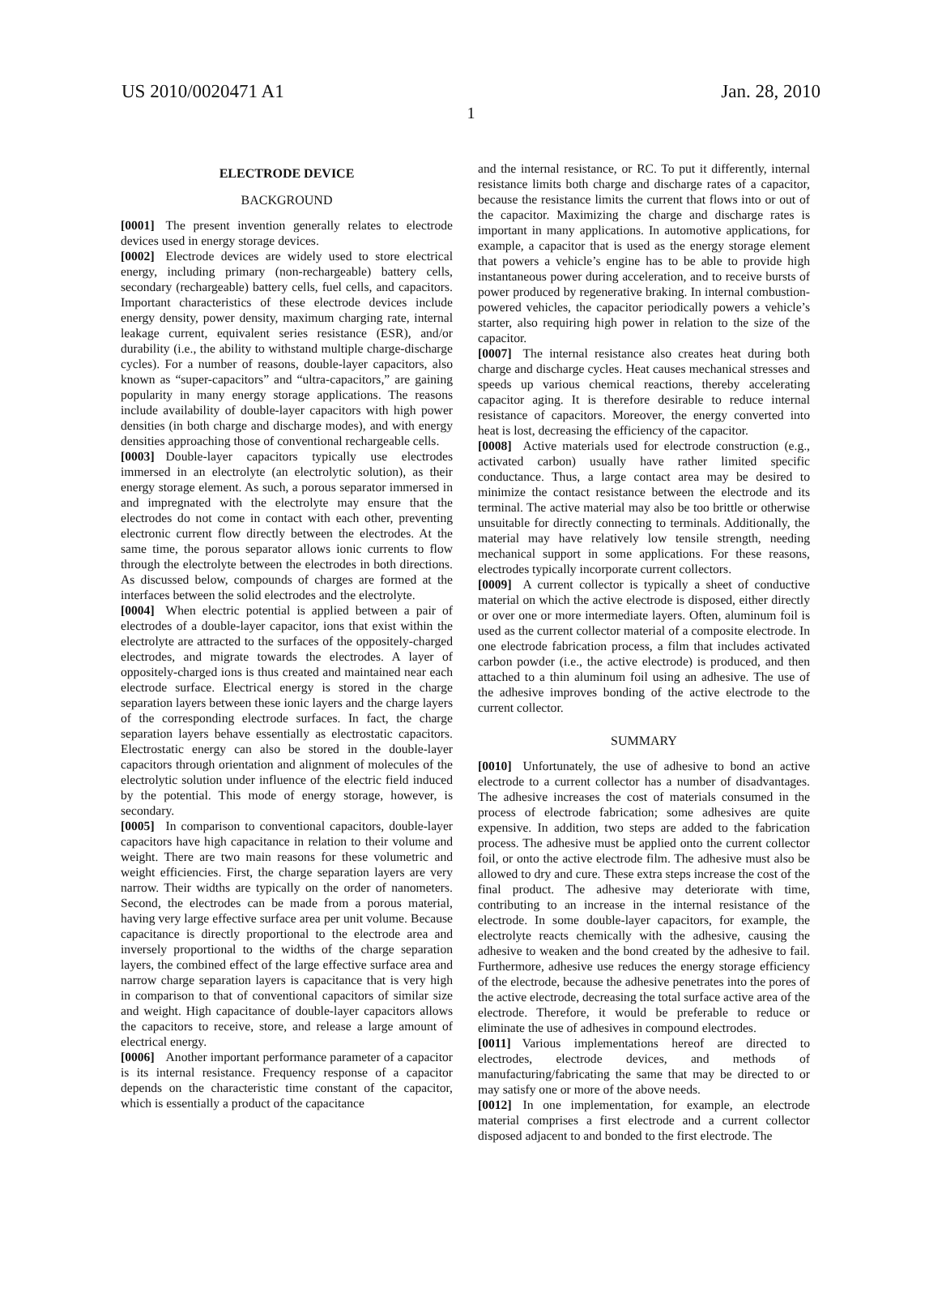US 2010/0020471 A1 Jan. 28, 2010
1
ELECTRODE DEVICE
BACKGROUND
[0001] The present invention generally relates to electrode devices used in energy storage devices.
[0002] Electrode devices are widely used to store electrical energy, including primary (non-rechargeable) battery cells, secondary (rechargeable) battery cells, fuel cells, and capacitors. Important characteristics of these electrode devices include energy density, power density, maximum charging rate, internal leakage current, equivalent series resistance (ESR), and/or durability (i.e., the ability to withstand multiple charge-discharge cycles). For a number of reasons, double-layer capacitors, also known as “super-capacitors” and “ultra-capacitors,” are gaining popularity in many energy storage applications. The reasons include availability of double-layer capacitors with high power densities (in both charge and discharge modes), and with energy densities approaching those of conventional rechargeable cells.
[0003] Double-layer capacitors typically use electrodes immersed in an electrolyte (an electrolytic solution), as their energy storage element. As such, a porous separator immersed in and impregnated with the electrolyte may ensure that the electrodes do not come in contact with each other, preventing electronic current flow directly between the electrodes. At the same time, the porous separator allows ionic currents to flow through the electrolyte between the electrodes in both directions. As discussed below, compounds of charges are formed at the interfaces between the solid electrodes and the electrolyte.
[0004] When electric potential is applied between a pair of electrodes of a double-layer capacitor, ions that exist within the electrolyte are attracted to the surfaces of the oppositely-charged electrodes, and migrate towards the electrodes. A layer of oppositely-charged ions is thus created and maintained near each electrode surface. Electrical energy is stored in the charge separation layers between these ionic layers and the charge layers of the corresponding electrode surfaces. In fact, the charge separation layers behave essentially as electrostatic capacitors. Electrostatic energy can also be stored in the double-layer capacitors through orientation and alignment of molecules of the electrolytic solution under influence of the electric field induced by the potential. This mode of energy storage, however, is secondary.
[0005] In comparison to conventional capacitors, double-layer capacitors have high capacitance in relation to their volume and weight. There are two main reasons for these volumetric and weight efficiencies. First, the charge separation layers are very narrow. Their widths are typically on the order of nanometers. Second, the electrodes can be made from a porous material, having very large effective surface area per unit volume. Because capacitance is directly proportional to the electrode area and inversely proportional to the widths of the charge separation layers, the combined effect of the large effective surface area and narrow charge separation layers is capacitance that is very high in comparison to that of conventional capacitors of similar size and weight. High capacitance of double-layer capacitors allows the capacitors to receive, store, and release a large amount of electrical energy.
[0006] Another important performance parameter of a capacitor is its internal resistance. Frequency response of a capacitor depends on the characteristic time constant of the capacitor, which is essentially a product of the capacitance
and the internal resistance, or RC. To put it differently, internal resistance limits both charge and discharge rates of a capacitor, because the resistance limits the current that flows into or out of the capacitor. Maximizing the charge and discharge rates is important in many applications. In automotive applications, for example, a capacitor that is used as the energy storage element that powers a vehicle’s engine has to be able to provide high instantaneous power during acceleration, and to receive bursts of power produced by regenerative braking. In internal combustion-powered vehicles, the capacitor periodically powers a vehicle’s starter, also requiring high power in relation to the size of the capacitor.
[0007] The internal resistance also creates heat during both charge and discharge cycles. Heat causes mechanical stresses and speeds up various chemical reactions, thereby accelerating capacitor aging. It is therefore desirable to reduce internal resistance of capacitors. Moreover, the energy converted into heat is lost, decreasing the efficiency of the capacitor.
[0008] Active materials used for electrode construction (e.g., activated carbon) usually have rather limited specific conductance. Thus, a large contact area may be desired to minimize the contact resistance between the electrode and its terminal. The active material may also be too brittle or otherwise unsuitable for directly connecting to terminals. Additionally, the material may have relatively low tensile strength, needing mechanical support in some applications. For these reasons, electrodes typically incorporate current collectors.
[0009] A current collector is typically a sheet of conductive material on which the active electrode is disposed, either directly or over one or more intermediate layers. Often, aluminum foil is used as the current collector material of a composite electrode. In one electrode fabrication process, a film that includes activated carbon powder (i.e., the active electrode) is produced, and then attached to a thin aluminum foil using an adhesive. The use of the adhesive improves bonding of the active electrode to the current collector.
SUMMARY
[0010] Unfortunately, the use of adhesive to bond an active electrode to a current collector has a number of disadvantages. The adhesive increases the cost of materials consumed in the process of electrode fabrication; some adhesives are quite expensive. In addition, two steps are added to the fabrication process. The adhesive must be applied onto the current collector foil, or onto the active electrode film. The adhesive must also be allowed to dry and cure. These extra steps increase the cost of the final product. The adhesive may deteriorate with time, contributing to an increase in the internal resistance of the electrode. In some double-layer capacitors, for example, the electrolyte reacts chemically with the adhesive, causing the adhesive to weaken and the bond created by the adhesive to fail. Furthermore, adhesive use reduces the energy storage efficiency of the electrode, because the adhesive penetrates into the pores of the active electrode, decreasing the total surface active area of the electrode. Therefore, it would be preferable to reduce or eliminate the use of adhesives in compound electrodes.
[0011] Various implementations hereof are directed to electrodes, electrode devices, and methods of manufacturing/fabricating the same that may be directed to or may satisfy one or more of the above needs.
[0012] In one implementation, for example, an electrode material comprises a first electrode and a current collector disposed adjacent to and bonded to the first electrode. The